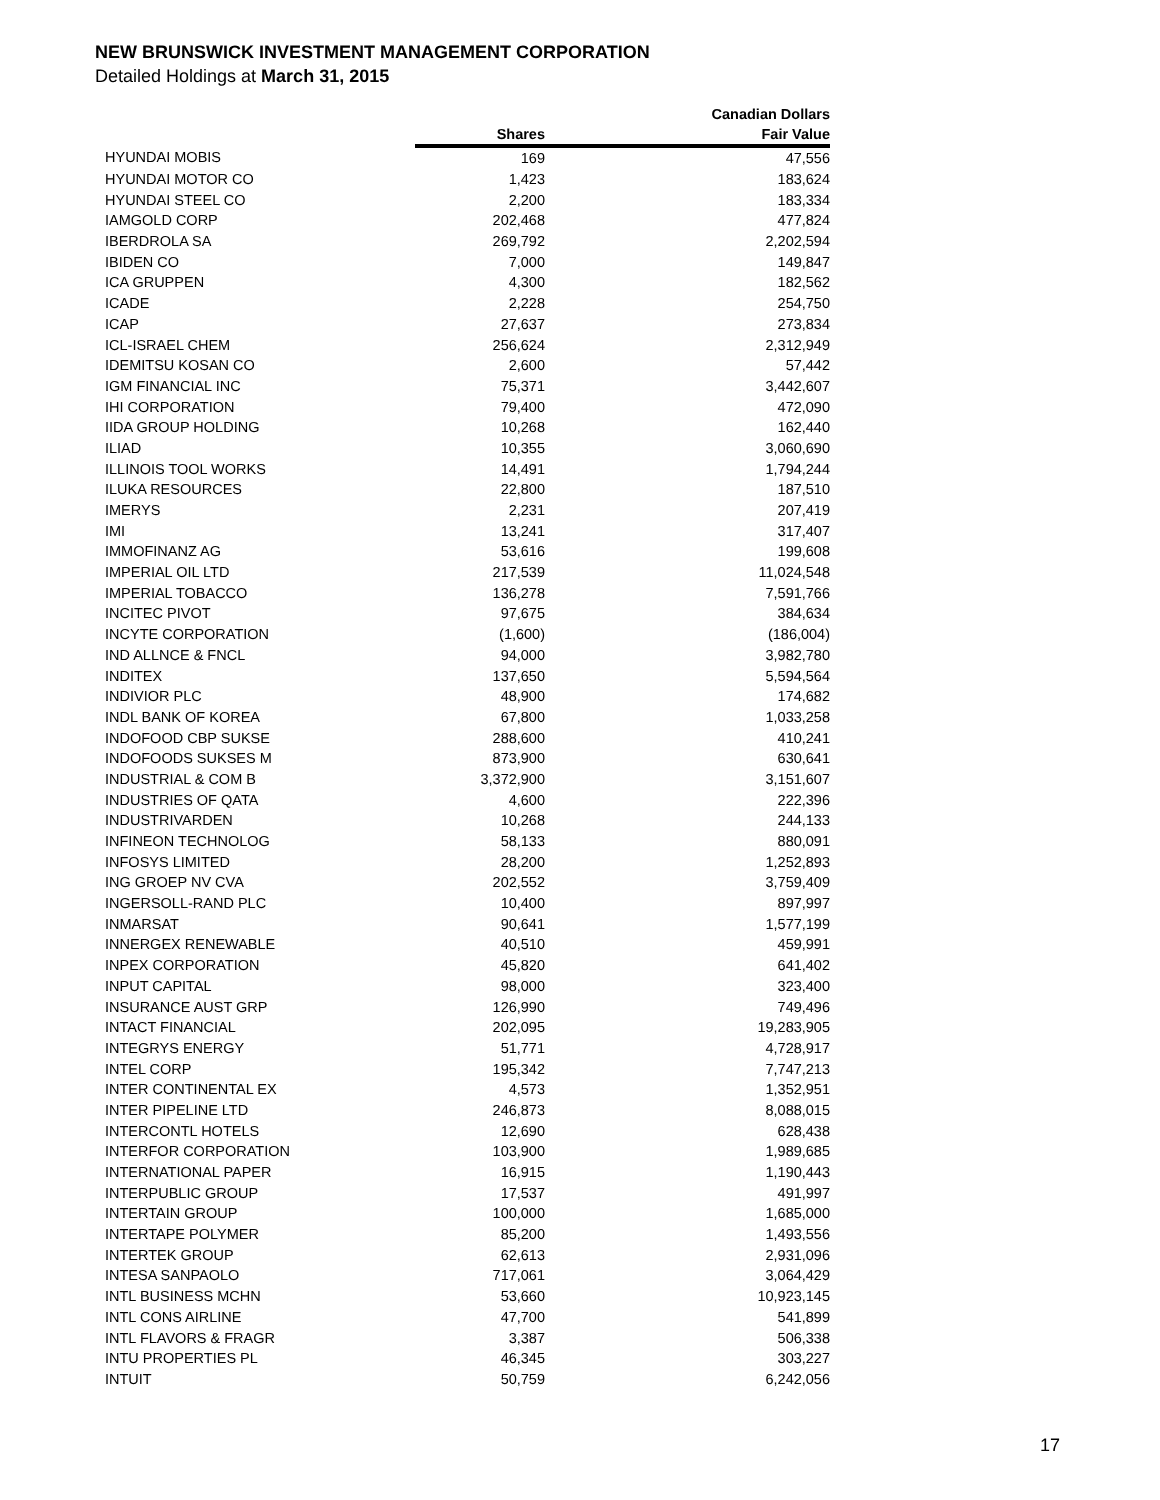NEW BRUNSWICK INVESTMENT MANAGEMENT CORPORATION
Detailed Holdings at March 31, 2015
| | | Canadian Dollars |
| --- | --- | --- |
| | Shares | Fair Value |
| HYUNDAI MOBIS | 169 | 47,556 |
| HYUNDAI MOTOR CO | 1,423 | 183,624 |
| HYUNDAI STEEL CO | 2,200 | 183,334 |
| IAMGOLD CORP | 202,468 | 477,824 |
| IBERDROLA SA | 269,792 | 2,202,594 |
| IBIDEN CO | 7,000 | 149,847 |
| ICA GRUPPEN | 4,300 | 182,562 |
| ICADE | 2,228 | 254,750 |
| ICAP | 27,637 | 273,834 |
| ICL-ISRAEL CHEM | 256,624 | 2,312,949 |
| IDEMITSU KOSAN CO | 2,600 | 57,442 |
| IGM FINANCIAL INC | 75,371 | 3,442,607 |
| IHI CORPORATION | 79,400 | 472,090 |
| IIDA GROUP HOLDING | 10,268 | 162,440 |
| ILIAD | 10,355 | 3,060,690 |
| ILLINOIS TOOL WORKS | 14,491 | 1,794,244 |
| ILUKA RESOURCES | 22,800 | 187,510 |
| IMERYS | 2,231 | 207,419 |
| IMI | 13,241 | 317,407 |
| IMMOFINANZ AG | 53,616 | 199,608 |
| IMPERIAL OIL LTD | 217,539 | 11,024,548 |
| IMPERIAL TOBACCO | 136,278 | 7,591,766 |
| INCITEC PIVOT | 97,675 | 384,634 |
| INCYTE CORPORATION | (1,600) | (186,004) |
| IND ALLNCE & FNCL | 94,000 | 3,982,780 |
| INDITEX | 137,650 | 5,594,564 |
| INDIVIOR PLC | 48,900 | 174,682 |
| INDL BANK OF KOREA | 67,800 | 1,033,258 |
| INDOFOOD CBP SUKSE | 288,600 | 410,241 |
| INDOFOODS SUKSES M | 873,900 | 630,641 |
| INDUSTRIAL & COM B | 3,372,900 | 3,151,607 |
| INDUSTRIES OF QATA | 4,600 | 222,396 |
| INDUSTRIVARDEN | 10,268 | 244,133 |
| INFINEON TECHNOLOG | 58,133 | 880,091 |
| INFOSYS LIMITED | 28,200 | 1,252,893 |
| ING GROEP NV CVA | 202,552 | 3,759,409 |
| INGERSOLL-RAND PLC | 10,400 | 897,997 |
| INMARSAT | 90,641 | 1,577,199 |
| INNERGEX RENEWABLE | 40,510 | 459,991 |
| INPEX CORPORATION | 45,820 | 641,402 |
| INPUT CAPITAL | 98,000 | 323,400 |
| INSURANCE AUST GRP | 126,990 | 749,496 |
| INTACT FINANCIAL | 202,095 | 19,283,905 |
| INTEGRYS ENERGY | 51,771 | 4,728,917 |
| INTEL CORP | 195,342 | 7,747,213 |
| INTER CONTINENTAL EX | 4,573 | 1,352,951 |
| INTER PIPELINE LTD | 246,873 | 8,088,015 |
| INTERCONTL HOTELS | 12,690 | 628,438 |
| INTERFOR CORPORATION | 103,900 | 1,989,685 |
| INTERNATIONAL PAPER | 16,915 | 1,190,443 |
| INTERPUBLIC GROUP | 17,537 | 491,997 |
| INTERTAIN GROUP | 100,000 | 1,685,000 |
| INTERTAPE POLYMER | 85,200 | 1,493,556 |
| INTERTEK GROUP | 62,613 | 2,931,096 |
| INTESA SANPAOLO | 717,061 | 3,064,429 |
| INTL BUSINESS MCHN | 53,660 | 10,923,145 |
| INTL CONS AIRLINE | 47,700 | 541,899 |
| INTL FLAVORS & FRAGR | 3,387 | 506,338 |
| INTU PROPERTIES PL | 46,345 | 303,227 |
| INTUIT | 50,759 | 6,242,056 |
17